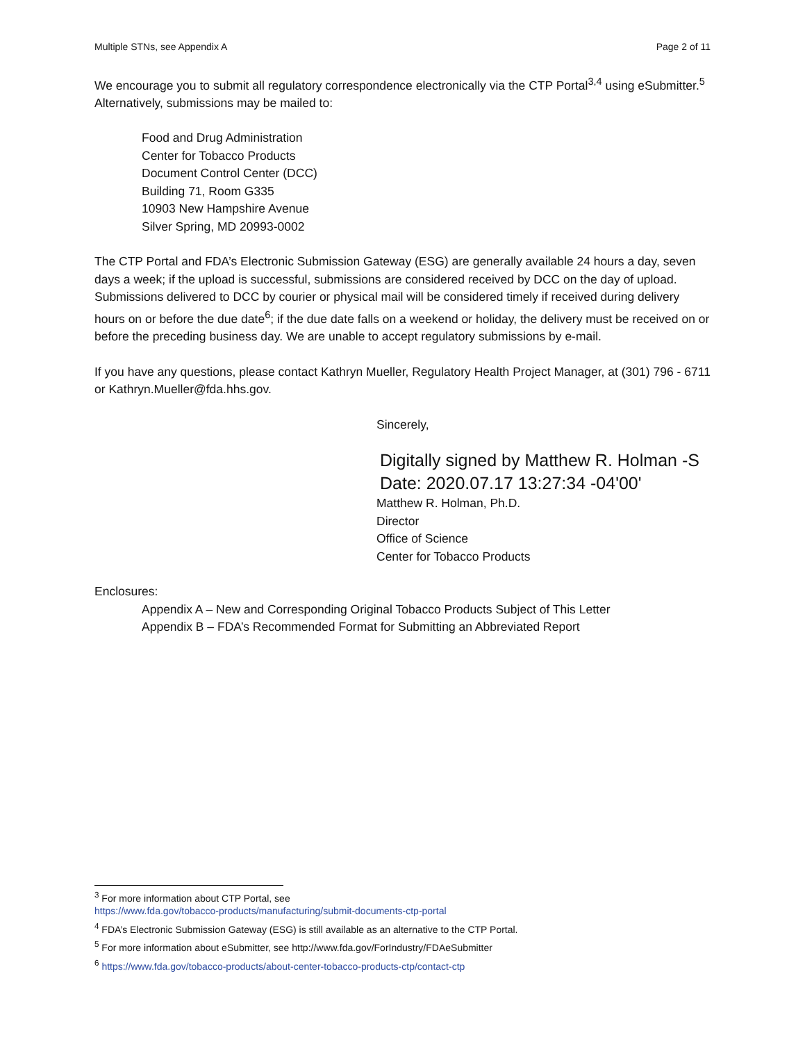Multiple STNs, see Appendix A Page 2 of 11
We encourage you to submit all regulatory correspondence electronically via the CTP Portal<sup>3,4</sup> using eSubmitter.<sup>5</sup> Alternatively, submissions may be mailed to:
Food and Drug Administration
Center for Tobacco Products
Document Control Center (DCC)
Building 71, Room G335
10903 New Hampshire Avenue
Silver Spring, MD 20993-0002
The CTP Portal and FDA’s Electronic Submission Gateway (ESG) are generally available 24 hours a day, seven days a week; if the upload is successful, submissions are considered received by DCC on the day of upload. Submissions delivered to DCC by courier or physical mail will be considered timely if received during delivery hours on or before the due date<sup>6</sup>; if the due date falls on a weekend or holiday, the delivery must be received on or before the preceding business day. We are unable to accept regulatory submissions by e-mail.
If you have any questions, please contact Kathryn Mueller, Regulatory Health Project Manager, at (301) 796 - 6711 or Kathryn.Mueller@fda.hhs.gov.
Sincerely,
Digitally signed by Matthew R. Holman -S
Date: 2020.07.17 13:27:34 -04'00'
Matthew R. Holman, Ph.D.
Director
Office of Science
Center for Tobacco Products
Enclosures:
Appendix A – New and Corresponding Original Tobacco Products Subject of This Letter
Appendix B – FDA’s Recommended Format for Submitting an Abbreviated Report
<sup>3</sup> For more information about CTP Portal, see
https://www.fda.gov/tobacco-products/manufacturing/submit-documents-ctp-portal
<sup>4</sup> FDA’s Electronic Submission Gateway (ESG) is still available as an alternative to the CTP Portal.
<sup>5</sup> For more information about eSubmitter, see http://www.fda.gov/ForIndustry/FDAeSubmitter
<sup>6</sup> https://www.fda.gov/tobacco-products/about-center-tobacco-products-ctp/contact-ctp